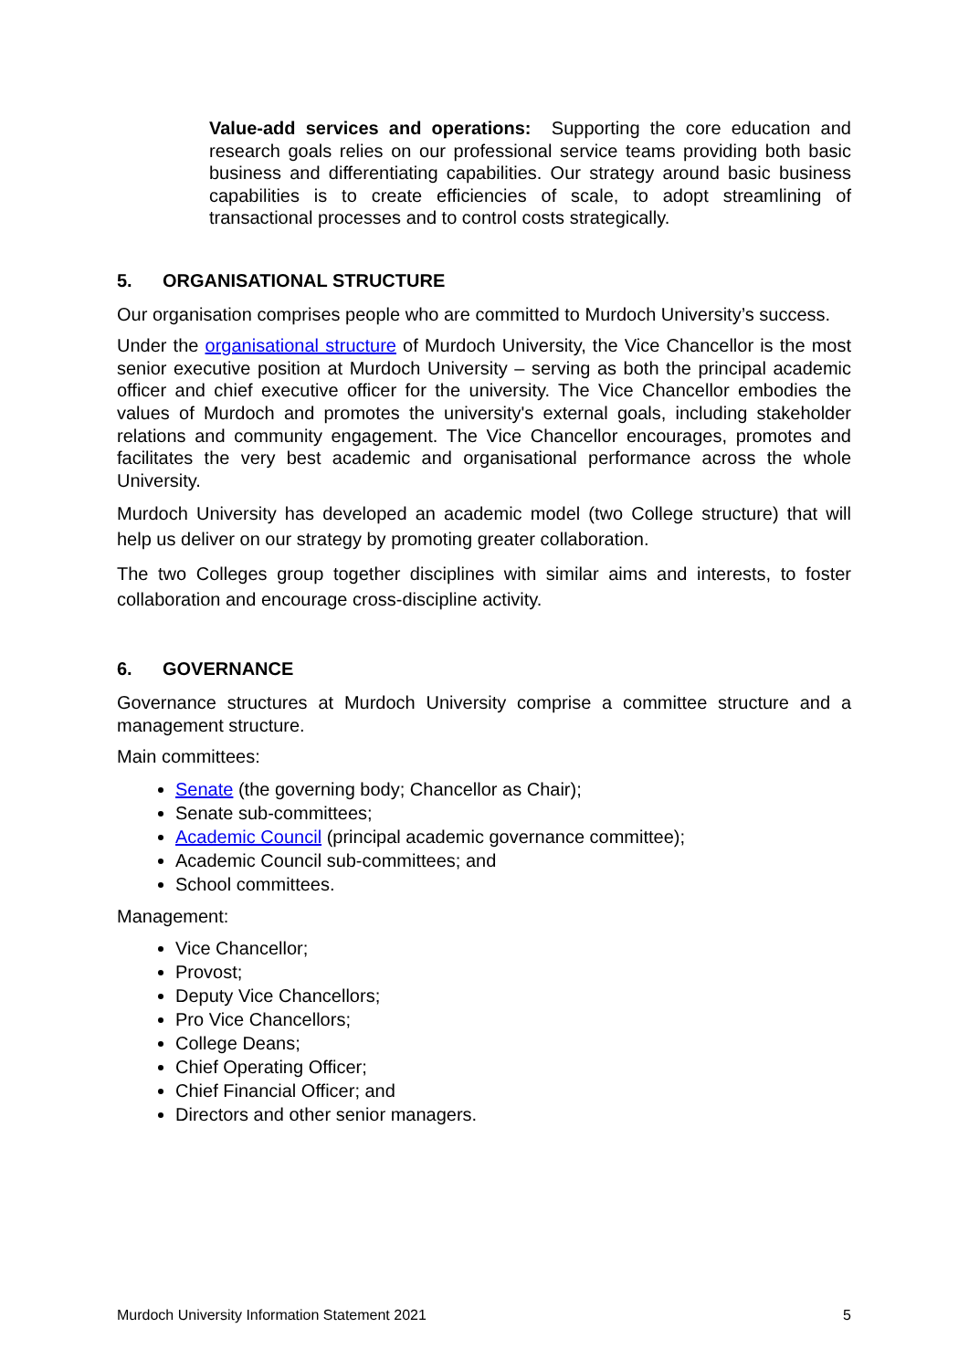Value-add services and operations: Supporting the core education and research goals relies on our professional service teams providing both basic business and differentiating capabilities. Our strategy around basic business capabilities is to create efficiencies of scale, to adopt streamlining of transactional processes and to control costs strategically.
5. ORGANISATIONAL STRUCTURE
Our organisation comprises people who are committed to Murdoch University’s success.
Under the organisational structure of Murdoch University, the Vice Chancellor is the most senior executive position at Murdoch University – serving as both the principal academic officer and chief executive officer for the university. The Vice Chancellor embodies the values of Murdoch and promotes the university's external goals, including stakeholder relations and community engagement. The Vice Chancellor encourages, promotes and facilitates the very best academic and organisational performance across the whole University.
Murdoch University has developed an academic model (two College structure) that will help us deliver on our strategy by promoting greater collaboration.
The two Colleges group together disciplines with similar aims and interests, to foster collaboration and encourage cross-discipline activity.
6. GOVERNANCE
Governance structures at Murdoch University comprise a committee structure and a management structure.
Main committees:
Senate (the governing body; Chancellor as Chair);
Senate sub-committees;
Academic Council (principal academic governance committee);
Academic Council sub-committees; and
School committees.
Management:
Vice Chancellor;
Provost;
Deputy Vice Chancellors;
Pro Vice Chancellors;
College Deans;
Chief Operating Officer;
Chief Financial Officer; and
Directors and other senior managers.
Murdoch University Information Statement 2021 5